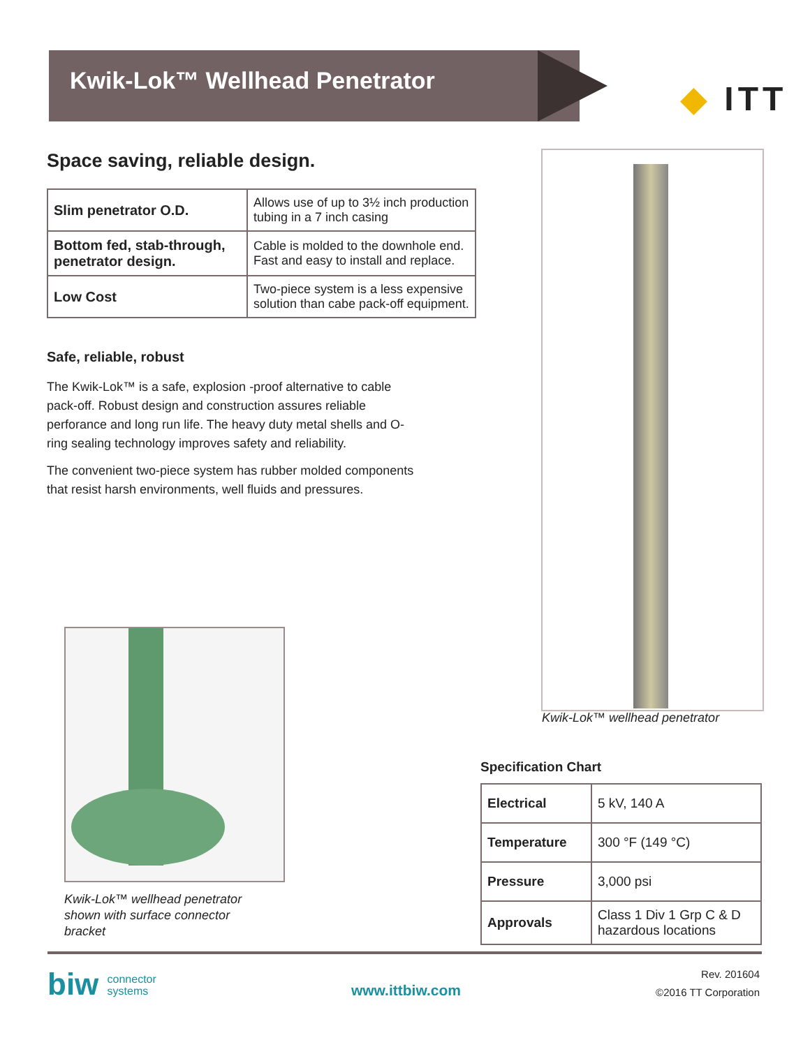Kwik-Lok™ Wellhead Penetrator
◆ ITT
Space saving, reliable design.
| Slim penetrator O.D. | Allows use of up to 3½ inch production tubing in a 7 inch casing |
| Bottom fed, stab-through, penetrator design. | Cable is molded to the downhole end. Fast and easy to install and replace. |
| Low Cost | Two-piece system is a less expensive solution than cabe pack-off equipment. |
Safe, reliable, robust
The Kwik-Lok™ is a safe, explosion -proof alternative to cable pack-off. Robust design and construction assures reliable perforance and long run life. The heavy duty metal shells and O-ring sealing technology improves safety and reliability.
The convenient two-piece system has rubber molded components that resist harsh environments, well fluids and pressures.
Kwik-Lok™ wellhead penetrator
Kwik-Lok™ wellhead penetrator shown with surface connector bracket
Specification Chart
| Electrical | 5 kV, 140 A |
| Temperature | 300 °F (149 °C) |
| Pressure | 3,000 psi |
| Approvals | Class 1 Div 1 Grp C & D hazardous locations |
biw connector
systems
www.ittbiw.com
Rev. 201604
©2016 TT Corporation